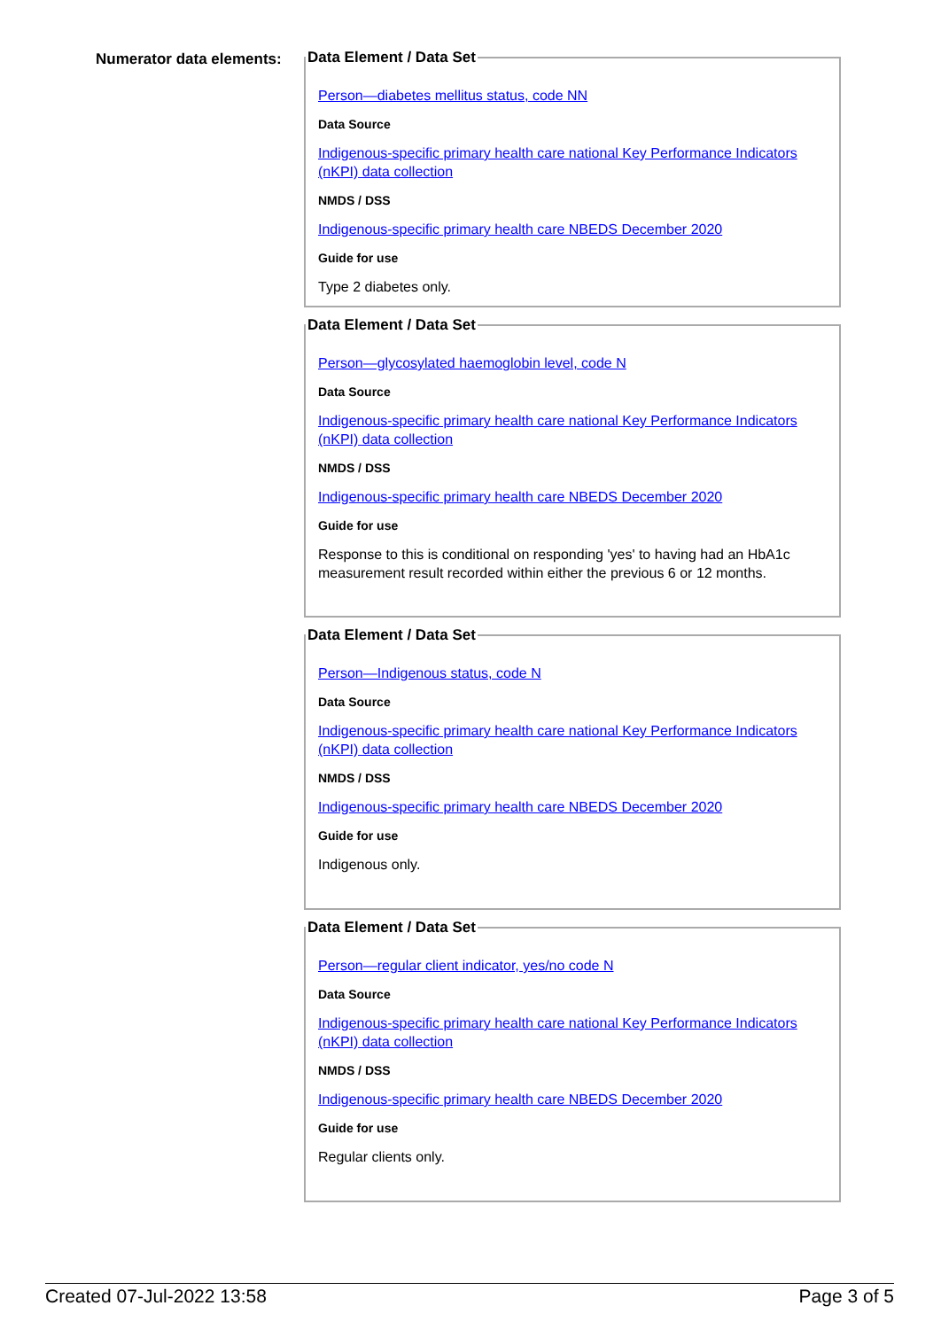Numerator data elements:
Data Element / Data Set
Person—diabetes mellitus status, code NN
Data Source
Indigenous-specific primary health care national Key Performance Indicators (nKPI) data collection
NMDS / DSS
Indigenous-specific primary health care NBEDS December 2020
Guide for use
Type 2 diabetes only.
Data Element / Data Set
Person—glycosylated haemoglobin level, code N
Data Source
Indigenous-specific primary health care national Key Performance Indicators (nKPI) data collection
NMDS / DSS
Indigenous-specific primary health care NBEDS December 2020
Guide for use
Response to this is conditional on responding 'yes' to having had an HbA1c measurement result recorded within either the previous 6 or 12 months.
Data Element / Data Set
Person—Indigenous status, code N
Data Source
Indigenous-specific primary health care national Key Performance Indicators (nKPI) data collection
NMDS / DSS
Indigenous-specific primary health care NBEDS December 2020
Guide for use
Indigenous only.
Data Element / Data Set
Person—regular client indicator, yes/no code N
Data Source
Indigenous-specific primary health care national Key Performance Indicators (nKPI) data collection
NMDS / DSS
Indigenous-specific primary health care NBEDS December 2020
Guide for use
Regular clients only.
Created 07-Jul-2022 13:58 Page 3 of 5